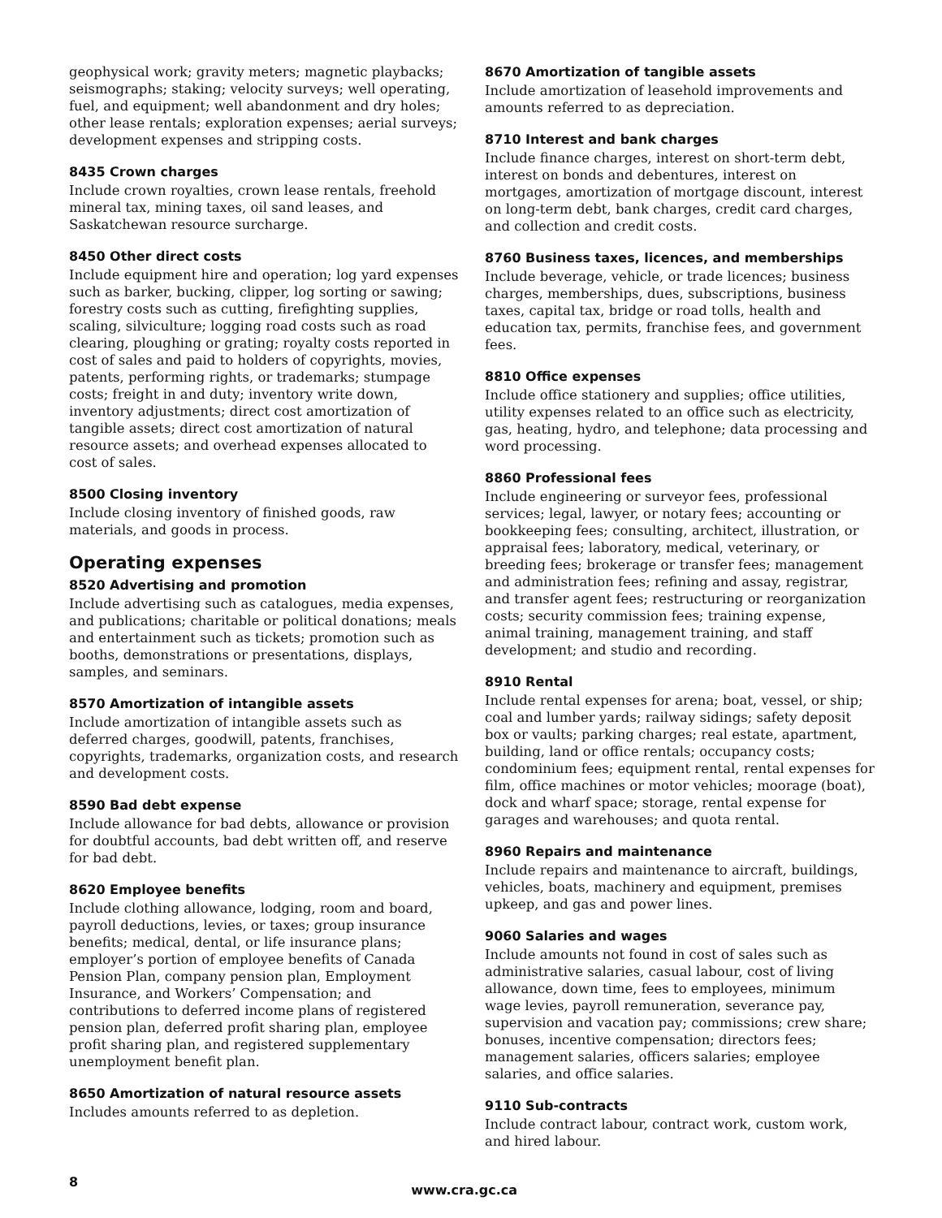geophysical work; gravity meters; magnetic playbacks; seismographs; staking; velocity surveys; well operating, fuel, and equipment; well abandonment and dry holes; other lease rentals; exploration expenses; aerial surveys; development expenses and stripping costs.
8435 Crown charges
Include crown royalties, crown lease rentals, freehold mineral tax, mining taxes, oil sand leases, and Saskatchewan resource surcharge.
8450 Other direct costs
Include equipment hire and operation; log yard expenses such as barker, bucking, clipper, log sorting or sawing; forestry costs such as cutting, firefighting supplies, scaling, silviculture; logging road costs such as road clearing, ploughing or grating; royalty costs reported in cost of sales and paid to holders of copyrights, movies, patents, performing rights, or trademarks; stumpage costs; freight in and duty; inventory write down, inventory adjustments; direct cost amortization of tangible assets; direct cost amortization of natural resource assets; and overhead expenses allocated to cost of sales.
8500 Closing inventory
Include closing inventory of finished goods, raw materials, and goods in process.
Operating expenses
8520 Advertising and promotion
Include advertising such as catalogues, media expenses, and publications; charitable or political donations; meals and entertainment such as tickets; promotion such as booths, demonstrations or presentations, displays, samples, and seminars.
8570 Amortization of intangible assets
Include amortization of intangible assets such as deferred charges, goodwill, patents, franchises, copyrights, trademarks, organization costs, and research and development costs.
8590 Bad debt expense
Include allowance for bad debts, allowance or provision for doubtful accounts, bad debt written off, and reserve for bad debt.
8620 Employee benefits
Include clothing allowance, lodging, room and board, payroll deductions, levies, or taxes; group insurance benefits; medical, dental, or life insurance plans; employer’s portion of employee benefits of Canada Pension Plan, company pension plan, Employment Insurance, and Workers’ Compensation; and contributions to deferred income plans of registered pension plan, deferred profit sharing plan, employee profit sharing plan, and registered supplementary unemployment benefit plan.
8650 Amortization of natural resource assets
Includes amounts referred to as depletion.
8670 Amortization of tangible assets
Include amortization of leasehold improvements and amounts referred to as depreciation.
8710 Interest and bank charges
Include finance charges, interest on short-term debt, interest on bonds and debentures, interest on mortgages, amortization of mortgage discount, interest on long-term debt, bank charges, credit card charges, and collection and credit costs.
8760 Business taxes, licences, and memberships
Include beverage, vehicle, or trade licences; business charges, memberships, dues, subscriptions, business taxes, capital tax, bridge or road tolls, health and education tax, permits, franchise fees, and government fees.
8810 Office expenses
Include office stationery and supplies; office utilities, utility expenses related to an office such as electricity, gas, heating, hydro, and telephone; data processing and word processing.
8860 Professional fees
Include engineering or surveyor fees, professional services; legal, lawyer, or notary fees; accounting or bookkeeping fees; consulting, architect, illustration, or appraisal fees; laboratory, medical, veterinary, or breeding fees; brokerage or transfer fees; management and administration fees; refining and assay, registrar, and transfer agent fees; restructuring or reorganization costs; security commission fees; training expense, animal training, management training, and staff development; and studio and recording.
8910 Rental
Include rental expenses for arena; boat, vessel, or ship; coal and lumber yards; railway sidings; safety deposit box or vaults; parking charges; real estate, apartment, building, land or office rentals; occupancy costs; condominium fees; equipment rental, rental expenses for film, office machines or motor vehicles; moorage (boat), dock and wharf space; storage, rental expense for garages and warehouses; and quota rental.
8960 Repairs and maintenance
Include repairs and maintenance to aircraft, buildings, vehicles, boats, machinery and equipment, premises upkeep, and gas and power lines.
9060 Salaries and wages
Include amounts not found in cost of sales such as administrative salaries, casual labour, cost of living allowance, down time, fees to employees, minimum wage levies, payroll remuneration, severance pay, supervision and vacation pay; commissions; crew share; bonuses, incentive compensation; directors fees; management salaries, officers salaries; employee salaries, and office salaries.
9110 Sub-contracts
Include contract labour, contract work, custom work, and hired labour.
8 www.cra.gc.ca